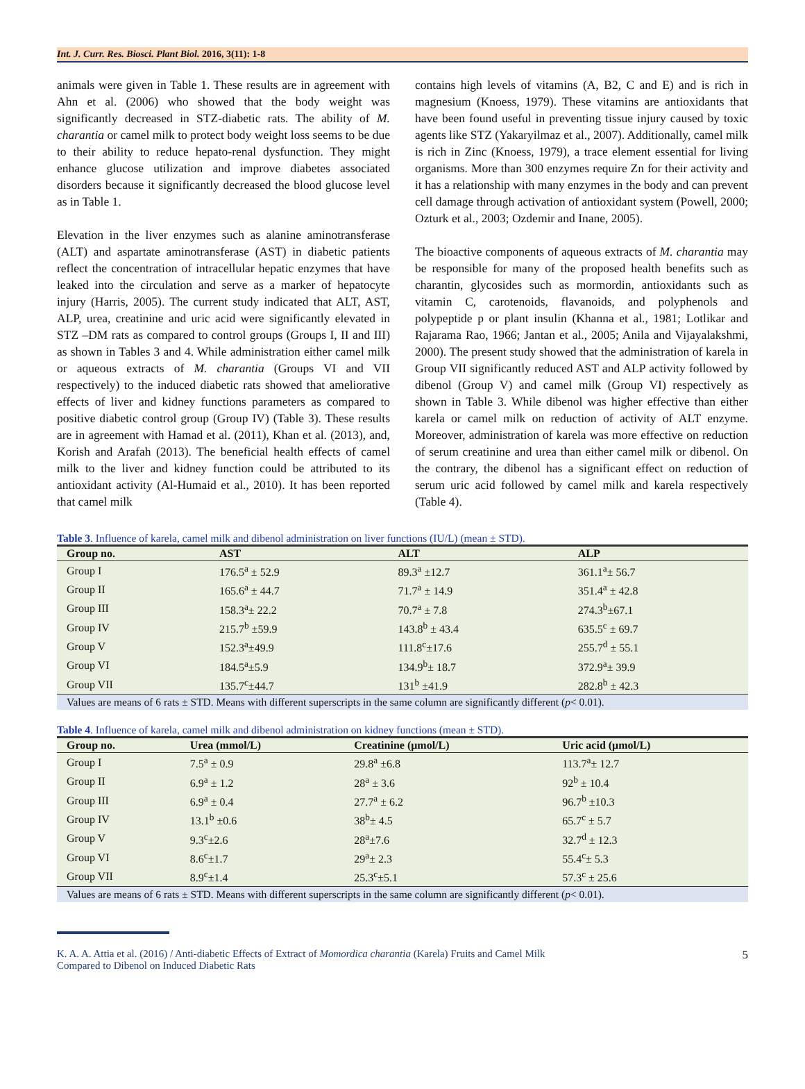Int. J. Curr. Res. Biosci. Plant Biol. 2016, 3(11): 1-8
animals were given in Table 1. These results are in agreement with Ahn et al. (2006) who showed that the body weight was significantly decreased in STZ-diabetic rats. The ability of M. charantia or camel milk to protect body weight loss seems to be due to their ability to reduce hepato-renal dysfunction. They might enhance glucose utilization and improve diabetes associated disorders because it significantly decreased the blood glucose level as in Table 1.
Elevation in the liver enzymes such as alanine aminotransferase (ALT) and aspartate aminotransferase (AST) in diabetic patients reflect the concentration of intracellular hepatic enzymes that have leaked into the circulation and serve as a marker of hepatocyte injury (Harris, 2005). The current study indicated that ALT, AST, ALP, urea, creatinine and uric acid were significantly elevated in STZ –DM rats as compared to control groups (Groups I, II and III) as shown in Tables 3 and 4. While administration either camel milk or aqueous extracts of M. charantia (Groups VI and VII respectively) to the induced diabetic rats showed that ameliorative effects of liver and kidney functions parameters as compared to positive diabetic control group (Group IV) (Table 3). These results are in agreement with Hamad et al. (2011), Khan et al. (2013), and, Korish and Arafah (2013). The beneficial health effects of camel milk to the liver and kidney function could be attributed to its antioxidant activity (Al-Humaid et al., 2010). It has been reported that camel milk
contains high levels of vitamins (A, B2, C and E) and is rich in magnesium (Knoess, 1979). These vitamins are antioxidants that have been found useful in preventing tissue injury caused by toxic agents like STZ (Yakaryilmaz et al., 2007). Additionally, camel milk is rich in Zinc (Knoess, 1979), a trace element essential for living organisms. More than 300 enzymes require Zn for their activity and it has a relationship with many enzymes in the body and can prevent cell damage through activation of antioxidant system (Powell, 2000; Ozturk et al., 2003; Ozdemir and Inane, 2005).
The bioactive components of aqueous extracts of M. charantia may be responsible for many of the proposed health benefits such as charantin, glycosides such as mormordin, antioxidants such as vitamin C, carotenoids, flavanoids, and polyphenols and polypeptide p or plant insulin (Khanna et al., 1981; Lotlikar and Rajarama Rao, 1966; Jantan et al., 2005; Anila and Vijayalakshmi, 2000). The present study showed that the administration of karela in Group VII significantly reduced AST and ALP activity followed by dibenol (Group V) and camel milk (Group VI) respectively as shown in Table 3. While dibenol was higher effective than either karela or camel milk on reduction of activity of ALT enzyme. Moreover, administration of karela was more effective on reduction of serum creatinine and urea than either camel milk or dibenol. On the contrary, the dibenol has a significant effect on reduction of serum uric acid followed by camel milk and karela respectively (Table 4).
Table 3. Influence of karela, camel milk and dibenol administration on liver functions (IU/L) (mean ± STD).
| Group no. | AST | ALT | ALP |
| --- | --- | --- | --- |
| Group I | 176.5<sup>a</sup> ± 52.9 | 89.3<sup>a</sup> ±12.7 | 361.1<sup>a</sup>± 56.7 |
| Group II | 165.6<sup>a</sup> ± 44.7 | 71.7<sup>a</sup> ± 14.9 | 351.4<sup>a</sup> ± 42.8 |
| Group III | 158.3<sup>a</sup>± 22.2 | 70.7<sup>a</sup> ± 7.8 | 274.3<sup>b</sup>±67.1 |
| Group IV | 215.7<sup>b</sup> ±59.9 | 143.8<sup>b</sup> ± 43.4 | 635.5<sup>c</sup> ± 69.7 |
| Group V | 152.3<sup>a</sup>±49.9 | 111.8<sup>c</sup>±17.6 | 255.7<sup>d</sup> ± 55.1 |
| Group VI | 184.5<sup>a</sup>±5.9 | 134.9<sup>b</sup>± 18.7 | 372.9<sup>a</sup>± 39.9 |
| Group VII | 135.7<sup>c</sup>±44.7 | 131<sup>b</sup> ±41.9 | 282.8<sup>b</sup> ± 42.3 |
| Values are means of 6 rats ± STD. Means with different superscripts in the same column are significantly different ( p < 0.01). | | | |
Table 4. Influence of karela, camel milk and dibenol administration on kidney functions (mean ± STD).
| Group no. | Urea (mmol/L) | Creatinine (μmol/L) | Uric acid (μmol/L) |
| --- | --- | --- | --- |
| Group I | 7.5<sup>a</sup> ± 0.9 | 29.8<sup>a</sup> ±6.8 | 113.7<sup>a</sup>± 12.7 |
| Group II | 6.9<sup>a</sup> ± 1.2 | 28<sup>a</sup> ± 3.6 | 92<sup>b</sup> ± 10.4 |
| Group III | 6.9<sup>a</sup> ± 0.4 | 27.7<sup>a</sup> ± 6.2 | 96.7<sup>b</sup> ±10.3 |
| Group IV | 13.1<sup>b</sup> ±0.6 | 38<sup>b</sup>± 4.5 | 65.7<sup>c</sup> ± 5.7 |
| Group V | 9.3<sup>c</sup>±2.6 | 28<sup>a</sup>±7.6 | 32.7<sup>d</sup> ± 12.3 |
| Group VI | 8.6<sup>c</sup>±1.7 | 29<sup>a</sup>± 2.3 | 55.4<sup>c</sup>± 5.3 |
| Group VII | 8.9<sup>c</sup>±1.4 | 25.3<sup>c</sup>±5.1 | 57.3<sup>c</sup> ± 25.6 |
| Values are means of 6 rats ± STD. Means with different superscripts in the same column are significantly different ( p < 0.01). | | | |
K. A. A. Attia et al. (2016) / Anti-diabetic Effects of Extract of Momordica charantia (Karela) Fruits and Camel Milk
Compared to Dibenol on Induced Diabetic Rats
5